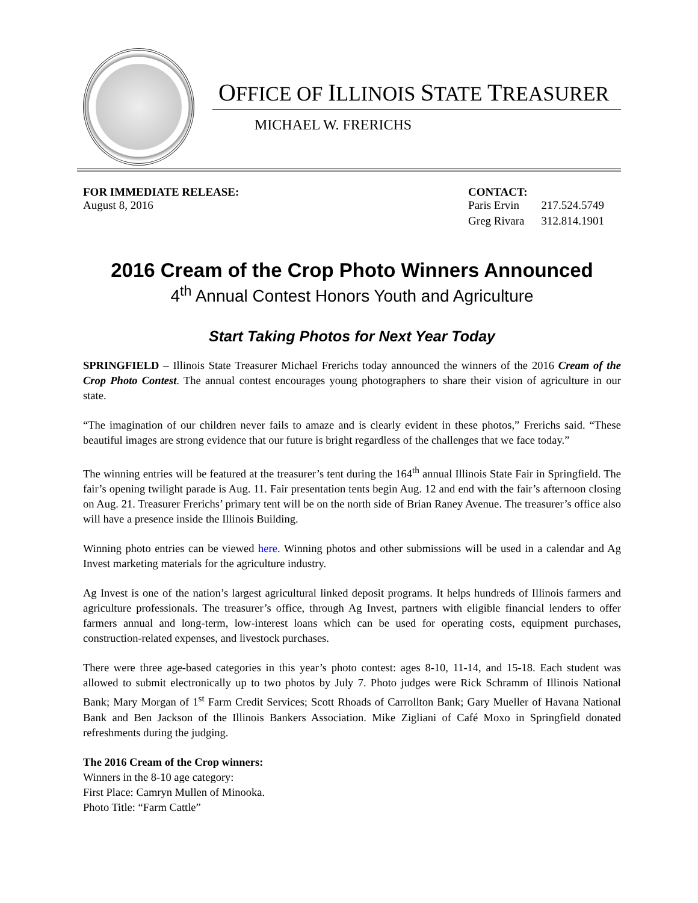OFFICE OF ILLINOIS STATE TREASURER
MICHAEL W. FRERICHS
FOR IMMEDIATE RELEASE:
August 8, 2016
CONTACT:
| Paris Ervin | 217.524.5749 |
| Greg Rivara | 312.814.1901 |
2016 Cream of the Crop Photo Winners Announced
4<sup>th</sup> Annual Contest Honors Youth and Agriculture
Start Taking Photos for Next Year Today
SPRINGFIELD – Illinois State Treasurer Michael Frerichs today announced the winners of the 2016 Cream of the Crop Photo Contest. The annual contest encourages young photographers to share their vision of agriculture in our state.
“The imagination of our children never fails to amaze and is clearly evident in these photos,” Frerichs said. “These beautiful images are strong evidence that our future is bright regardless of the challenges that we face today.”
The winning entries will be featured at the treasurer’s tent during the 164<sup>th</sup> annual Illinois State Fair in Springfield. The fair’s opening twilight parade is Aug. 11. Fair presentation tents begin Aug. 12 and end with the fair’s afternoon closing on Aug. 21. Treasurer Frerichs’ primary tent will be on the north side of Brian Raney Avenue. The treasurer’s office also will have a presence inside the Illinois Building.
Winning photo entries can be viewed here. Winning photos and other submissions will be used in a calendar and Ag Invest marketing materials for the agriculture industry.
Ag Invest is one of the nation’s largest agricultural linked deposit programs. It helps hundreds of Illinois farmers and agriculture professionals. The treasurer’s office, through Ag Invest, partners with eligible financial lenders to offer farmers annual and long-term, low-interest loans which can be used for operating costs, equipment purchases, construction-related expenses, and livestock purchases.
There were three age-based categories in this year’s photo contest: ages 8-10, 11-14, and 15-18. Each student was allowed to submit electronically up to two photos by July 7. Photo judges were Rick Schramm of Illinois National Bank; Mary Morgan of 1<sup>st</sup> Farm Credit Services; Scott Rhoads of Carrollton Bank; Gary Mueller of Havana National Bank and Ben Jackson of the Illinois Bankers Association. Mike Zigliani of Café Moxo in Springfield donated refreshments during the judging.
The 2016 Cream of the Crop winners:
Winners in the 8-10 age category:
First Place: Camryn Mullen of Minooka.
Photo Title: “Farm Cattle”